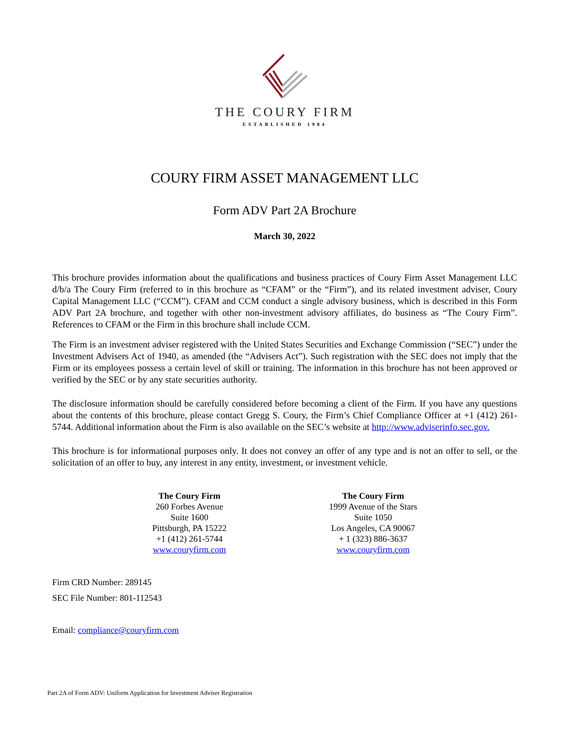THE COURY FIRM
ESTABLISHED 1984
COURY FIRM ASSET MANAGEMENT LLC
Form ADV Part 2A Brochure
March 30, 2022
This brochure provides information about the qualifications and business practices of Coury Firm Asset Management LLC d/b/a The Coury Firm (referred to in this brochure as “CFAM” or the “Firm”), and its related investment adviser, Coury Capital Management LLC (“CCM”). CFAM and CCM conduct a single advisory business, which is described in this Form ADV Part 2A brochure, and together with other non-investment advisory affiliates, do business as “The Coury Firm”. References to CFAM or the Firm in this brochure shall include CCM.
The Firm is an investment adviser registered with the United States Securities and Exchange Commission (“SEC”) under the Investment Advisers Act of 1940, as amended (the “Advisers Act”). Such registration with the SEC does not imply that the Firm or its employees possess a certain level of skill or training. The information in this brochure has not been approved or verified by the SEC or by any state securities authority.
The disclosure information should be carefully considered before becoming a client of the Firm. If you have any questions about the contents of this brochure, please contact Gregg S. Coury, the Firm’s Chief Compliance Officer at +1 (412) 261-5744. Additional information about the Firm is also available on the SEC’s website at http://www.adviserinfo.sec.gov.
This brochure is for informational purposes only. It does not convey an offer of any type and is not an offer to sell, or the solicitation of an offer to buy, any interest in any entity, investment, or investment vehicle.
The Coury Firm
260 Forbes Avenue
Suite 1600
Pittsburgh, PA 15222
+1 (412) 261-5744
www.couryfirm.com
The Coury Firm
1999 Avenue of the Stars
Suite 1050
Los Angeles, CA 90067
+ 1 (323) 886-3637
www.couryfirm.com
Firm CRD Number: 289145
SEC File Number: 801-112543
Email: compliance@couryfirm.com
Part 2A of Form ADV: Uniform Application for Investment Adviser Registration